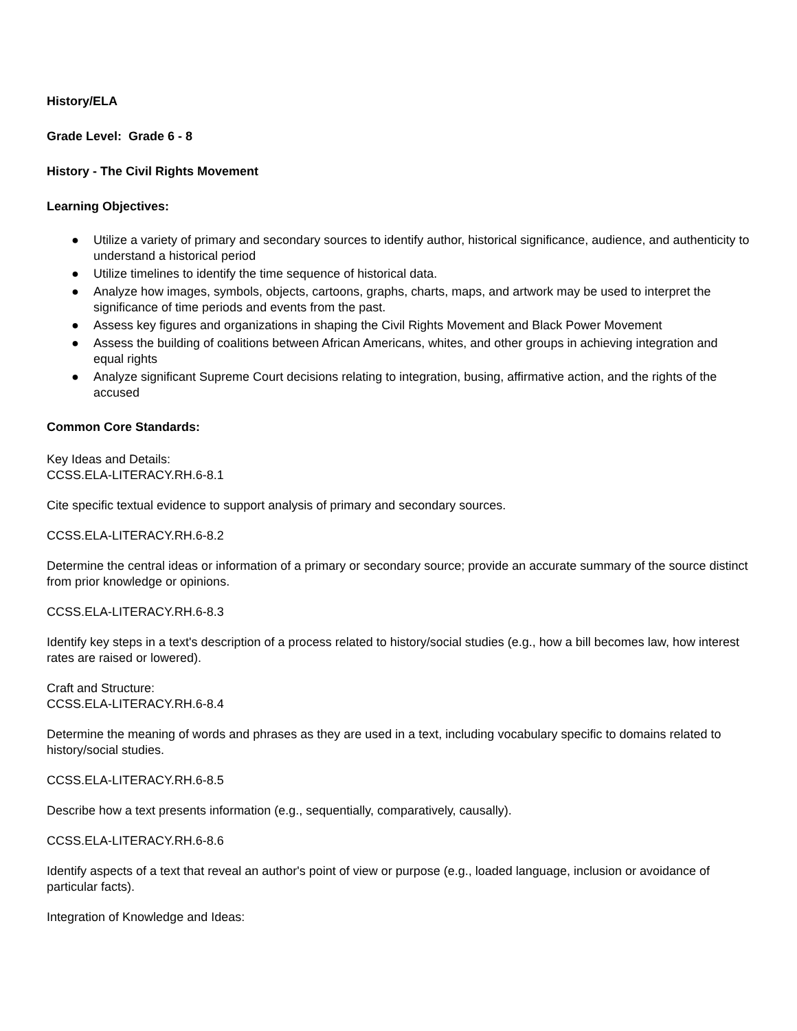History/ELA
Grade Level: Grade 6 - 8
History - The Civil Rights Movement
Learning Objectives:
● Utilize a variety of primary and secondary sources to identify author, historical significance, audience, and authenticity to understand a historical period
● Utilize timelines to identify the time sequence of historical data.
● Analyze how images, symbols, objects, cartoons, graphs, charts, maps, and artwork may be used to interpret the significance of time periods and events from the past.
● Assess key figures and organizations in shaping the Civil Rights Movement and Black Power Movement
● Assess the building of coalitions between African Americans, whites, and other groups in achieving integration and equal rights
● Analyze significant Supreme Court decisions relating to integration, busing, affirmative action, and the rights of the accused
Common Core Standards:
Key Ideas and Details:
CCSS.ELA-LITERACY.RH.6-8.1
Cite specific textual evidence to support analysis of primary and secondary sources.
CCSS.ELA-LITERACY.RH.6-8.2
Determine the central ideas or information of a primary or secondary source; provide an accurate summary of the source distinct from prior knowledge or opinions.
CCSS.ELA-LITERACY.RH.6-8.3
Identify key steps in a text's description of a process related to history/social studies (e.g., how a bill becomes law, how interest rates are raised or lowered).
Craft and Structure:
CCSS.ELA-LITERACY.RH.6-8.4
Determine the meaning of words and phrases as they are used in a text, including vocabulary specific to domains related to history/social studies.
CCSS.ELA-LITERACY.RH.6-8.5
Describe how a text presents information (e.g., sequentially, comparatively, causally).
CCSS.ELA-LITERACY.RH.6-8.6
Identify aspects of a text that reveal an author's point of view or purpose (e.g., loaded language, inclusion or avoidance of particular facts).
Integration of Knowledge and Ideas: